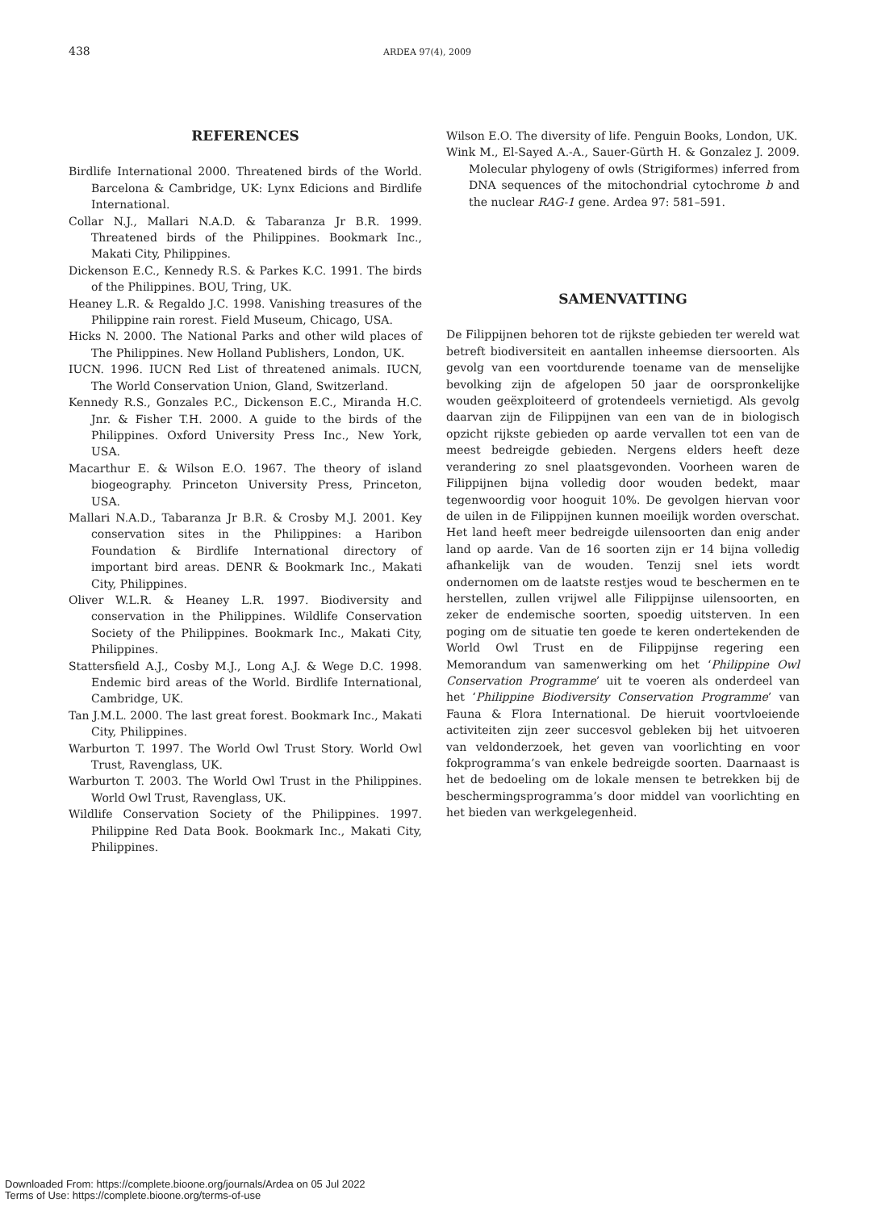438 ARDEA 97(4), 2009
REFERENCES
Birdlife International 2000. Threatened birds of the World. Barcelona & Cambridge, UK: Lynx Edicions and Birdlife International.
Collar N.J., Mallari N.A.D. & Tabaranza Jr B.R. 1999. Threatened birds of the Philippines. Bookmark Inc., Makati City, Philippines.
Dickenson E.C., Kennedy R.S. & Parkes K.C. 1991. The birds of the Philippines. BOU, Tring, UK.
Heaney L.R. & Regaldo J.C. 1998. Vanishing treasures of the Philippine rain rorest. Field Museum, Chicago, USA.
Hicks N. 2000. The National Parks and other wild places of The Philippines. New Holland Publishers, London, UK.
IUCN. 1996. IUCN Red List of threatened animals. IUCN, The World Conservation Union, Gland, Switzerland.
Kennedy R.S., Gonzales P.C., Dickenson E.C., Miranda H.C. Jnr. & Fisher T.H. 2000. A guide to the birds of the Philippines. Oxford University Press Inc., New York, USA.
Macarthur E. & Wilson E.O. 1967. The theory of island biogeography. Princeton University Press, Princeton, USA.
Mallari N.A.D., Tabaranza Jr B.R. & Crosby M.J. 2001. Key conservation sites in the Philippines: a Haribon Foundation & Birdlife International directory of important bird areas. DENR & Bookmark Inc., Makati City, Philippines.
Oliver W.L.R. & Heaney L.R. 1997. Biodiversity and conservation in the Philippines. Wildlife Conservation Society of the Philippines. Bookmark Inc., Makati City, Philippines.
Stattersfield A.J., Cosby M.J., Long A.J. & Wege D.C. 1998. Endemic bird areas of the World. Birdlife International, Cambridge, UK.
Tan J.M.L. 2000. The last great forest. Bookmark Inc., Makati City, Philippines.
Warburton T. 1997. The World Owl Trust Story. World Owl Trust, Ravenglass, UK.
Warburton T. 2003. The World Owl Trust in the Philippines. World Owl Trust, Ravenglass, UK.
Wildlife Conservation Society of the Philippines. 1997. Philippine Red Data Book. Bookmark Inc., Makati City, Philippines.
Wilson E.O. The diversity of life. Penguin Books, London, UK.
Wink M., El-Sayed A.-A., Sauer-Gürth H. & Gonzalez J. 2009. Molecular phylogeny of owls (Strigiformes) inferred from DNA sequences of the mitochondrial cytochrome b and the nuclear RAG-1 gene. Ardea 97: 581–591.
SAMENVATTING
De Filippijnen behoren tot de rijkste gebieden ter wereld wat betreft biodiversiteit en aantallen inheemse diersoorten. Als gevolg van een voortdurende toename van de menselijke bevolking zijn de afgelopen 50 jaar de oorspronkelijke wouden geëxploiteerd of grotendeels vernietigd. Als gevolg daarvan zijn de Filippijnen van een van de in biologisch opzicht rijkste gebieden op aarde vervallen tot een van de meest bedreigde gebieden. Nergens elders heeft deze verandering zo snel plaatsgevonden. Voorheen waren de Filippijnen bijna volledig door wouden bedekt, maar tegenwoordig voor hooguit 10%. De gevolgen hiervan voor de uilen in de Filippijnen kunnen moeilijk worden overschat. Het land heeft meer bedreigde uilensoorten dan enig ander land op aarde. Van de 16 soorten zijn er 14 bijna volledig afhankelijk van de wouden. Tenzij snel iets wordt ondernomen om de laatste restjes woud te beschermen en te herstellen, zullen vrijwel alle Filippijnse uilensoorten, en zeker de endemische soorten, spoedig uitsterven. In een poging om de situatie ten goede te keren ondertekenden de World Owl Trust en de Filippijnse regering een Memorandum van samenwerking om het ‘Philippine Owl Conservation Programme’ uit te voeren als onderdeel van het ‘Philippine Biodiversity Conservation Programme’ van Fauna & Flora International. De hieruit voortvloeiende activiteiten zijn zeer succesvol gebleken bij het uitvoeren van veldonderzoek, het geven van voorlichting en voor fokprogramma’s van enkele bedreigde soorten. Daarnaast is het de bedoeling om de lokale mensen te betrekken bij de beschermingsprogramma’s door middel van voorlichting en het bieden van werkgelegenheid.
Downloaded From: https://complete.bioone.org/journals/Ardea on 05 Jul 2022
Terms of Use: https://complete.bioone.org/terms-of-use